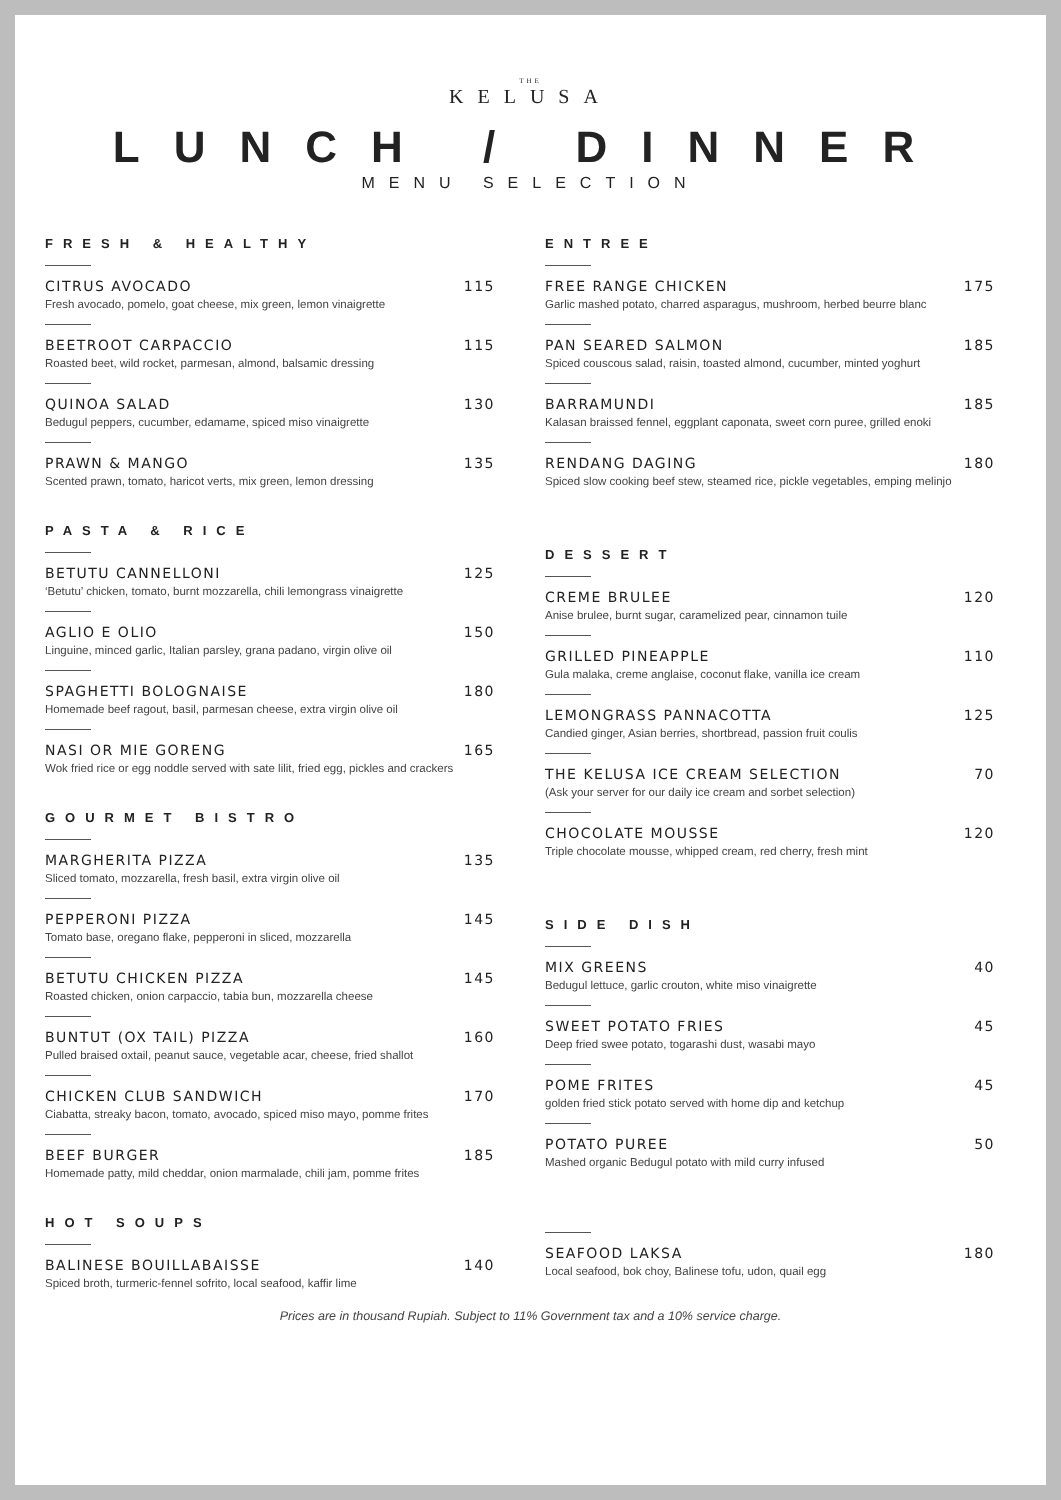THE
KELUSA
LUNCH / DINNER
MENU SELECTION
FRESH & HEALTHY
CITRUS AVOCADO 115
Fresh avocado, pomelo, goat cheese, mix green, lemon vinaigrette
BEETROOT CARPACCIO 115
Roasted beet, wild rocket, parmesan, almond, balsamic dressing
QUINOA SALAD 130
Bedugul peppers, cucumber, edamame, spiced miso vinaigrette
PRAWN & MANGO 135
Scented prawn, tomato, haricot verts, mix green, lemon dressing
PASTA & RICE
BETUTU CANNELLONI 125
‘Betutu’ chicken, tomato, burnt mozzarella, chili lemongrass vinaigrette
AGLIO E OLIO 150
Linguine, minced garlic, Italian parsley, grana padano, virgin olive oil
SPAGHETTI BOLOGNAISE 180
Homemade beef ragout, basil, parmesan cheese, extra virgin olive oil
NASI OR MIE GORENG 165
Wok fried rice or egg noddle served with sate lilit, fried egg, pickles and crackers
GOURMET BISTRO
MARGHERITA PIZZA 135
Sliced tomato, mozzarella, fresh basil, extra virgin olive oil
PEPPERONI PIZZA 145
Tomato base, oregano flake, pepperoni in sliced, mozzarella
BETUTU CHICKEN PIZZA 145
Roasted chicken, onion carpaccio, tabia bun, mozzarella cheese
BUNTUT (OX TAIL) PIZZA 160
Pulled braised oxtail, peanut sauce, vegetable acar, cheese, fried shallot
CHICKEN CLUB SANDWICH 170
Ciabatta, streaky bacon, tomato, avocado, spiced miso mayo, pomme frites
BEEF BURGER 185
Homemade patty, mild cheddar, onion marmalade, chili jam, pomme frites
HOT SOUPS
BALINESE BOUILLABAISSE 140
Spiced broth, turmeric-fennel sofrito, local seafood, kaffir lime
ENTREE
FREE RANGE CHICKEN 175
Garlic mashed potato, charred asparagus, mushroom, herbed beurre blanc
PAN SEARED SALMON 185
Spiced couscous salad, raisin, toasted almond, cucumber, minted yoghurt
BARRAMUNDI 185
Kalasan braissed fennel, eggplant caponata, sweet corn puree, grilled enoki
RENDANG DAGING 180
Spiced slow cooking beef stew, steamed rice, pickle vegetables, emping melinjo
DESSERT
CREME BRULEE 120
Anise brulee, burnt sugar, caramelized pear, cinnamon tuile
GRILLED PINEAPPLE 110
Gula malaka, creme anglaise, coconut flake, vanilla ice cream
LEMONGRASS PANNACOTTA 125
Candied ginger, Asian berries, shortbread, passion fruit coulis
THE KELUSA ICE CREAM SELECTION 70
(Ask your server for our daily ice cream and sorbet selection)
CHOCOLATE MOUSSE 120
Triple chocolate mousse, whipped cream, red cherry, fresh mint
SIDE DISH
MIX GREENS 40
Bedugul lettuce, garlic crouton, white miso vinaigrette
SWEET POTATO FRIES 45
Deep fried swee potato, togarashi dust, wasabi mayo
POME FRITES 45
golden fried stick potato served with home dip and ketchup
POTATO PUREE 50
Mashed organic Bedugul potato with mild curry infused
SEAFOOD LAKSA 180
Local seafood, bok choy, Balinese tofu, udon, quail egg
Prices are in thousand Rupiah. Subject to 11% Government tax and a 10% service charge.